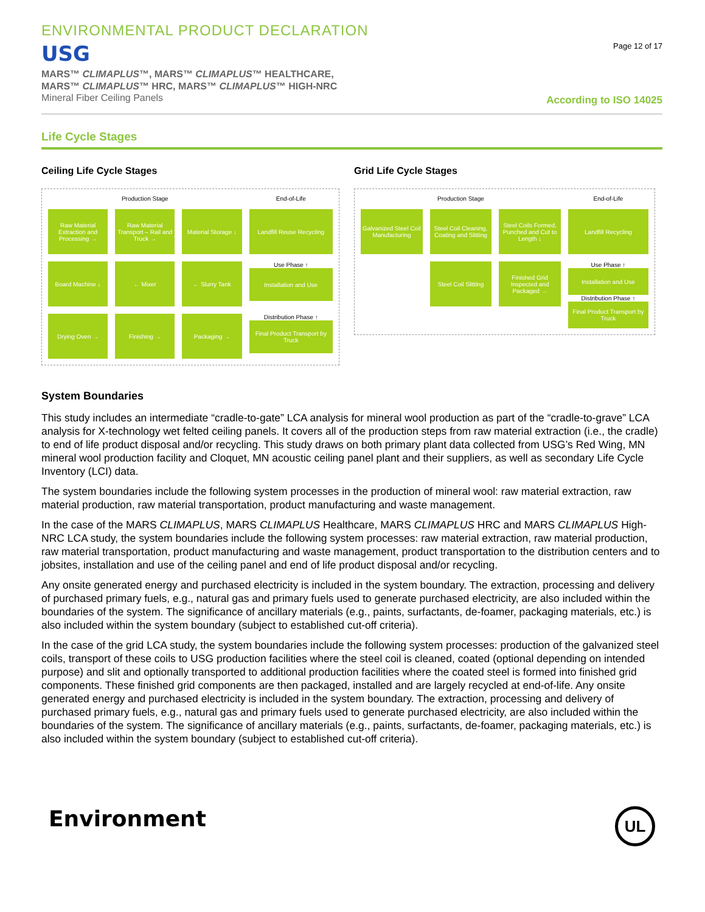ENVIRONMENTAL PRODUCT DECLARATION
USG
MARS™ CLIMAPLUS™, MARS™ CLIMAPLUS™ HEALTHCARE,
MARS™ CLIMAPLUS™ HRC, MARS™ CLIMAPLUS™ HIGH-NRC
Mineral Fiber Ceiling Panels
Page 12 of 17
According to ISO 14025
Life Cycle Stages
Ceiling Life Cycle Stages
Production Stage
End-of-Life
Raw Material Extraction and Processing →
Raw Material Transport – Rail and Truck →
Material Storage ↓
Landfill Reuse Recycling
Board Machine ↓
← Mixer
← Slurry Tank
Use Phase ↑
Installation and Use
Drying Oven →
Finishing →
Packaging →
Distribution Phase ↑
Final Product Transport by Truck
Grid Life Cycle Stages
Production Stage
End-of-Life
Galvanized Steel Coil Manufacturing
Steel Coil Cleaning, Coating and Slitting
Steel Coils Formed, Punched and Cut to Length ↓
Landfill Recycling
Steel Coil Slitting
Finished Grid Inspected and Packaged →
Use Phase ↑
Installation and Use
Distribution Phase ↑
Final Product Transport by Truck
System Boundaries
This study includes an intermediate “cradle-to-gate” LCA analysis for mineral wool production as part of the “cradle-to-grave” LCA analysis for X-technology wet felted ceiling panels. It covers all of the production steps from raw material extraction (i.e., the cradle) to end of life product disposal and/or recycling. This study draws on both primary plant data collected from USG’s Red Wing, MN mineral wool production facility and Cloquet, MN acoustic ceiling panel plant and their suppliers, as well as secondary Life Cycle Inventory (LCI) data.
The system boundaries include the following system processes in the production of mineral wool: raw material extraction, raw material production, raw material transportation, product manufacturing and waste management.
In the case of the MARS CLIMAPLUS, MARS CLIMAPLUS Healthcare, MARS CLIMAPLUS HRC and MARS CLIMAPLUS High-NRC LCA study, the system boundaries include the following system processes: raw material extraction, raw material production, raw material transportation, product manufacturing and waste management, product transportation to the distribution centers and to jobsites, installation and use of the ceiling panel and end of life product disposal and/or recycling.
Any onsite generated energy and purchased electricity is included in the system boundary. The extraction, processing and delivery of purchased primary fuels, e.g., natural gas and primary fuels used to generate purchased electricity, are also included within the boundaries of the system. The significance of ancillary materials (e.g., paints, surfactants, de-foamer, packaging materials, etc.) is also included within the system boundary (subject to established cut-off criteria).
In the case of the grid LCA study, the system boundaries include the following system processes: production of the galvanized steel coils, transport of these coils to USG production facilities where the steel coil is cleaned, coated (optional depending on intended purpose) and slit and optionally transported to additional production facilities where the coated steel is formed into finished grid components. These finished grid components are then packaged, installed and are largely recycled at end-of-life. Any onsite generated energy and purchased electricity is included in the system boundary. The extraction, processing and delivery of purchased primary fuels, e.g., natural gas and primary fuels used to generate purchased electricity, are also included within the boundaries of the system. The significance of ancillary materials (e.g., paints, surfactants, de-foamer, packaging materials, etc.) is also included within the system boundary (subject to established cut-off criteria).
Environment
UL